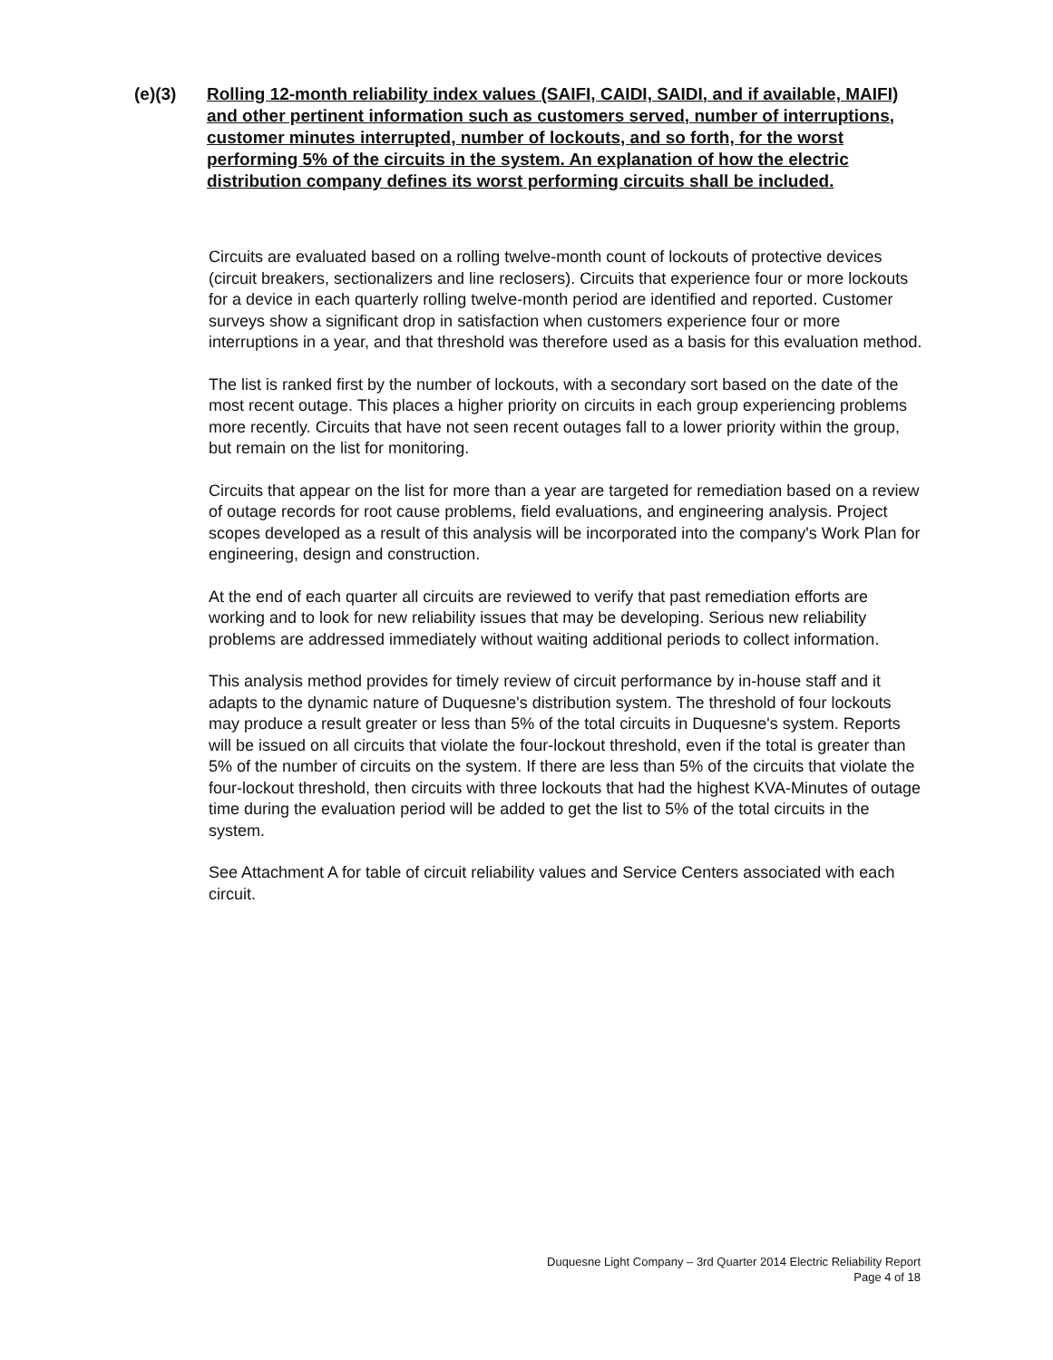(e)(3) Rolling 12-month reliability index values (SAIFI, CAIDI, SAIDI, and if available, MAIFI) and other pertinent information such as customers served, number of interruptions, customer minutes interrupted, number of lockouts, and so forth, for the worst performing 5% of the circuits in the system. An explanation of how the electric distribution company defines its worst performing circuits shall be included.
Circuits are evaluated based on a rolling twelve-month count of lockouts of protective devices (circuit breakers, sectionalizers and line reclosers). Circuits that experience four or more lockouts for a device in each quarterly rolling twelve-month period are identified and reported. Customer surveys show a significant drop in satisfaction when customers experience four or more interruptions in a year, and that threshold was therefore used as a basis for this evaluation method.
The list is ranked first by the number of lockouts, with a secondary sort based on the date of the most recent outage. This places a higher priority on circuits in each group experiencing problems more recently. Circuits that have not seen recent outages fall to a lower priority within the group, but remain on the list for monitoring.
Circuits that appear on the list for more than a year are targeted for remediation based on a review of outage records for root cause problems, field evaluations, and engineering analysis. Project scopes developed as a result of this analysis will be incorporated into the company's Work Plan for engineering, design and construction.
At the end of each quarter all circuits are reviewed to verify that past remediation efforts are working and to look for new reliability issues that may be developing. Serious new reliability problems are addressed immediately without waiting additional periods to collect information.
This analysis method provides for timely review of circuit performance by in-house staff and it adapts to the dynamic nature of Duquesne's distribution system. The threshold of four lockouts may produce a result greater or less than 5% of the total circuits in Duquesne's system. Reports will be issued on all circuits that violate the four-lockout threshold, even if the total is greater than 5% of the number of circuits on the system. If there are less than 5% of the circuits that violate the four-lockout threshold, then circuits with three lockouts that had the highest KVA-Minutes of outage time during the evaluation period will be added to get the list to 5% of the total circuits in the system.
See Attachment A for table of circuit reliability values and Service Centers associated with each circuit.
Duquesne Light Company – 3rd Quarter 2014 Electric Reliability Report
Page 4 of 18